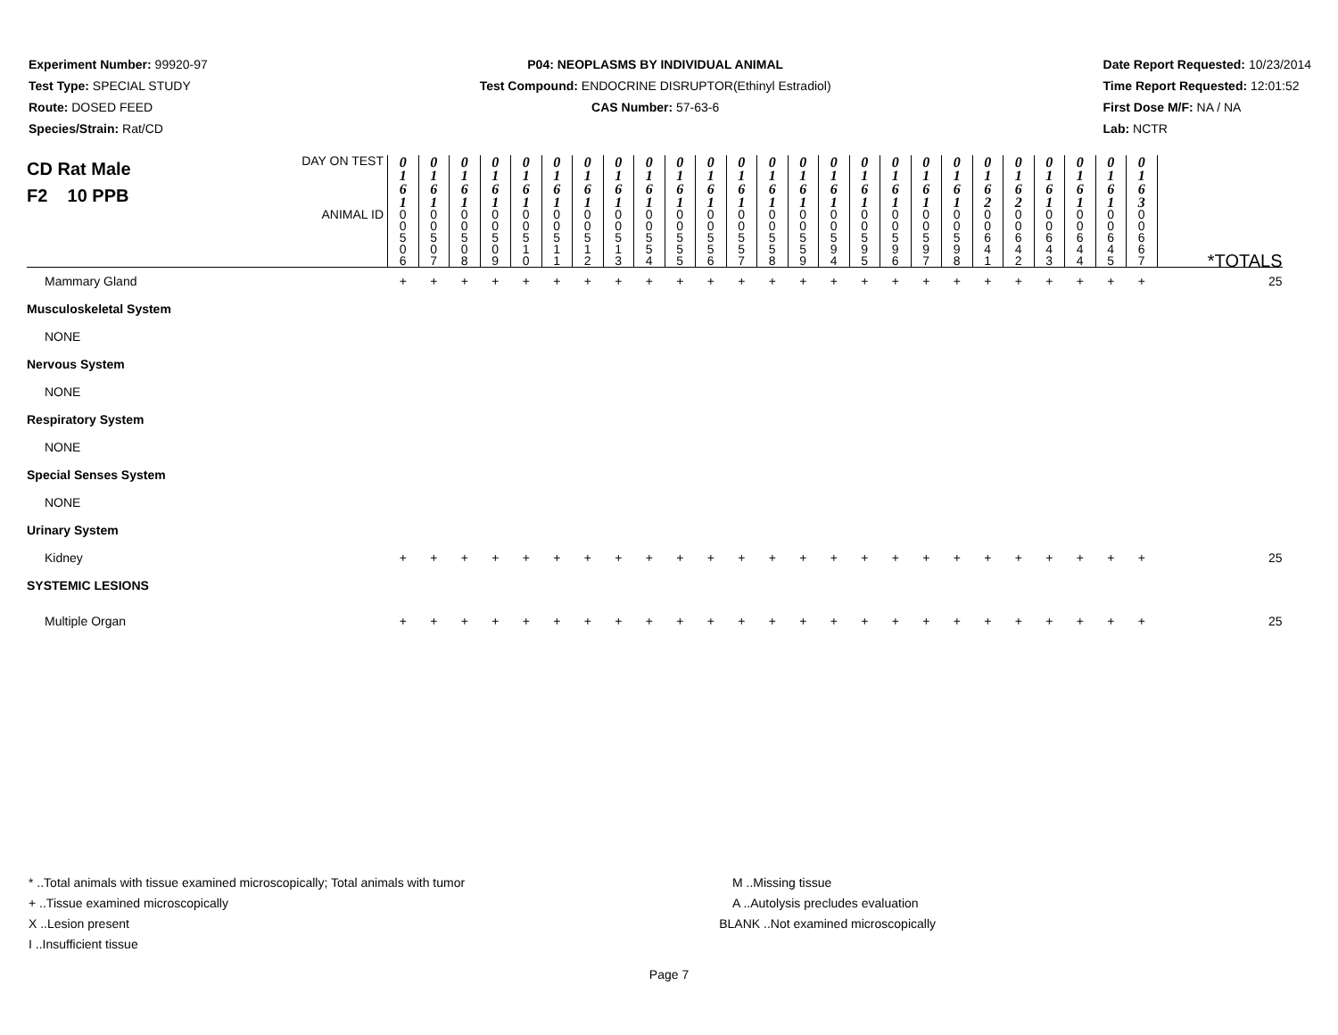Experiment Number: 99920-97
Test Type: SPECIAL STUDY
Route: DOSED FEED
Species/Strain: Rat/CD
P04: NEOPLASMS BY INDIVIDUAL ANIMAL
Test Compound: ENDOCRINE DISRUPTOR(Ethinyl Estradiol)
CAS Number: 57-63-6
Date Report Requested: 10/23/2014
Time Report Requested: 12:01:52
First Dose M/F: NA / NA
Lab: NCTR
| CD Rat Male F2 10 PPB | DAY ON TEST | 0 1 6 1 | 0 1 6 1 | 0 1 6 1 | 0 1 6 1 | 0 1 6 1 | 0 1 6 1 | 0 1 6 1 | 0 1 6 1 | 0 1 6 1 | 0 1 6 1 | 0 1 6 1 | 0 1 6 1 | 0 1 6 1 | 0 1 6 1 | 0 1 6 1 | 0 1 6 1 | 0 1 6 1 | 0 1 6 1 | 0 1 6 1 | 0 1 6 2 | 0 1 6 2 | 0 1 6 1 | 0 1 6 1 | 0 1 6 1 | 0 1 6 3 | |
| | ANIMAL ID | 0 0 5 0 6 | 0 0 5 0 7 | 0 0 5 0 8 | 0 0 5 0 9 | 0 0 5 1 0 | 0 0 5 1 1 | 0 0 5 1 2 | 0 0 5 1 3 | 0 0 5 5 4 | 0 0 5 5 5 | 0 0 5 5 6 | 0 0 5 5 7 | 0 0 5 5 8 | 0 0 5 5 9 | 0 0 5 9 4 | 0 0 5 9 5 | 0 0 5 9 6 | 0 0 5 9 7 | 0 0 5 9 8 | 0 0 6 4 1 | 0 0 6 4 2 | 0 0 6 4 3 | 0 0 6 4 4 | 0 0 6 4 5 | 0 0 6 6 7 | *TOTALS |
| Mammary Gland | | + | + | + | + | + | + | + | + | + | + | + | + | + | + | + | + | + | + | + | + | + | + | + | + | + | 25 |
| Musculoskeletal System | | | | | | | | | | | | | | | | | | | | | | | | | | | |
| NONE | | | | | | | | | | | | | | | | | | | | | | | | | | | |
| Nervous System | | | | | | | | | | | | | | | | | | | | | | | | | | | |
| NONE | | | | | | | | | | | | | | | | | | | | | | | | | | | |
| Respiratory System | | | | | | | | | | | | | | | | | | | | | | | | | | | |
| NONE | | | | | | | | | | | | | | | | | | | | | | | | | | | |
| Special Senses System | | | | | | | | | | | | | | | | | | | | | | | | | | | |
| NONE | | | | | | | | | | | | | | | | | | | | | | | | | | | |
| Urinary System | | | | | | | | | | | | | | | | | | | | | | | | | | | |
| Kidney | | + | + | + | + | + | + | + | + | + | + | + | + | + | + | + | + | + | + | + | + | + | + | + | + | + | 25 |
| SYSTEMIC LESIONS | | | | | | | | | | | | | | | | | | | | | | | | | | | |
| Multiple Organ | | + | + | + | + | + | + | + | + | + | + | + | + | + | + | + | + | + | + | + | + | + | + | + | + | + | 25 |
* ..Total animals with tissue examined microscopically; Total animals with tumor
+ ..Tissue examined microscopically
X ..Lesion present
I ..Insufficient tissue
M ..Missing tissue
A ..Autolysis precludes evaluation
BLANK ..Not examined microscopically
Page 7